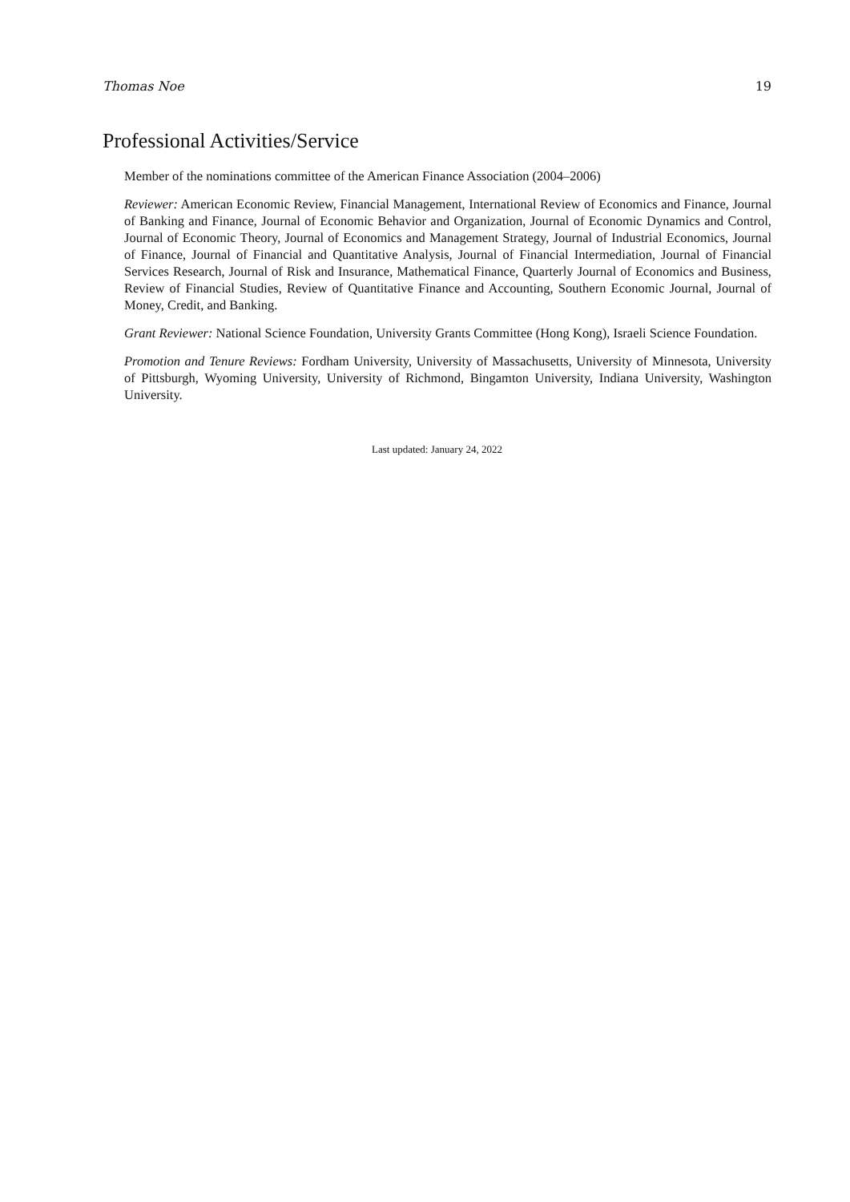Thomas Noe 19
Professional Activities/Service
Member of the nominations committee of the American Finance Association (2004–2006)
Reviewer: American Economic Review, Financial Management, International Review of Economics and Finance, Journal of Banking and Finance, Journal of Economic Behavior and Organization, Journal of Economic Dynamics and Control, Journal of Economic Theory, Journal of Economics and Management Strategy, Journal of Industrial Economics, Journal of Finance, Journal of Financial and Quantitative Analysis, Journal of Financial Intermediation, Journal of Financial Services Research, Journal of Risk and Insurance, Mathematical Finance, Quarterly Journal of Economics and Business, Review of Financial Studies, Review of Quantitative Finance and Accounting, Southern Economic Journal, Journal of Money, Credit, and Banking.
Grant Reviewer: National Science Foundation, University Grants Committee (Hong Kong), Israeli Science Foundation.
Promotion and Tenure Reviews: Fordham University, University of Massachusetts, University of Minnesota, University of Pittsburgh, Wyoming University, University of Richmond, Bingamton University, Indiana University, Washington University.
Last updated: January 24, 2022